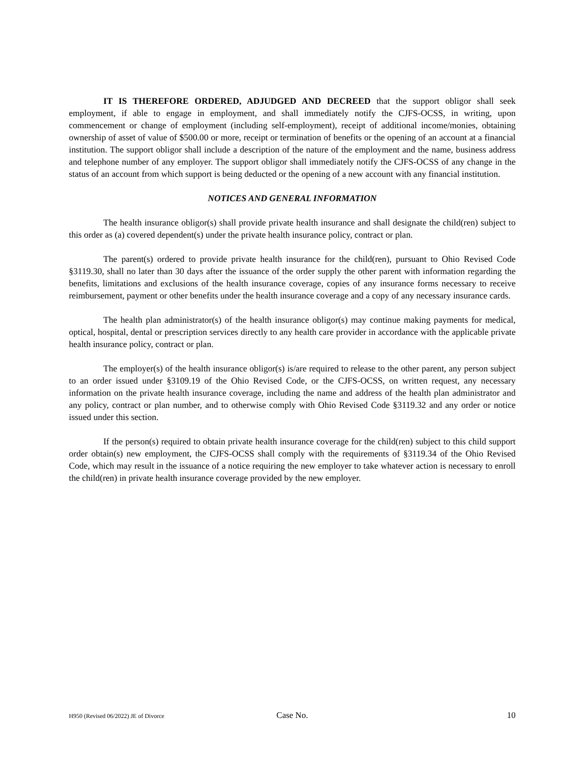IT IS THEREFORE ORDERED, ADJUDGED AND DECREED that the support obligor shall seek employment, if able to engage in employment, and shall immediately notify the CJFS-OCSS, in writing, upon commencement or change of employment (including self-employment), receipt of additional income/monies, obtaining ownership of asset of value of $500.00 or more, receipt or termination of benefits or the opening of an account at a financial institution. The support obligor shall include a description of the nature of the employment and the name, business address and telephone number of any employer. The support obligor shall immediately notify the CJFS-OCSS of any change in the status of an account from which support is being deducted or the opening of a new account with any financial institution.
NOTICES AND GENERAL INFORMATION
The health insurance obligor(s) shall provide private health insurance and shall designate the child(ren) subject to this order as (a) covered dependent(s) under the private health insurance policy, contract or plan.
The parent(s) ordered to provide private health insurance for the child(ren), pursuant to Ohio Revised Code §3119.30, shall no later than 30 days after the issuance of the order supply the other parent with information regarding the benefits, limitations and exclusions of the health insurance coverage, copies of any insurance forms necessary to receive reimbursement, payment or other benefits under the health insurance coverage and a copy of any necessary insurance cards.
The health plan administrator(s) of the health insurance obligor(s) may continue making payments for medical, optical, hospital, dental or prescription services directly to any health care provider in accordance with the applicable private health insurance policy, contract or plan.
The employer(s) of the health insurance obligor(s) is/are required to release to the other parent, any person subject to an order issued under §3109.19 of the Ohio Revised Code, or the CJFS-OCSS, on written request, any necessary information on the private health insurance coverage, including the name and address of the health plan administrator and any policy, contract or plan number, and to otherwise comply with Ohio Revised Code §3119.32 and any order or notice issued under this section.
If the person(s) required to obtain private health insurance coverage for the child(ren) subject to this child support order obtain(s) new employment, the CJFS-OCSS shall comply with the requirements of §3119.34 of the Ohio Revised Code, which may result in the issuance of a notice requiring the new employer to take whatever action is necessary to enroll the child(ren) in private health insurance coverage provided by the new employer.
H950 (Revised 06/2022) JE of Divorce Case No. 10